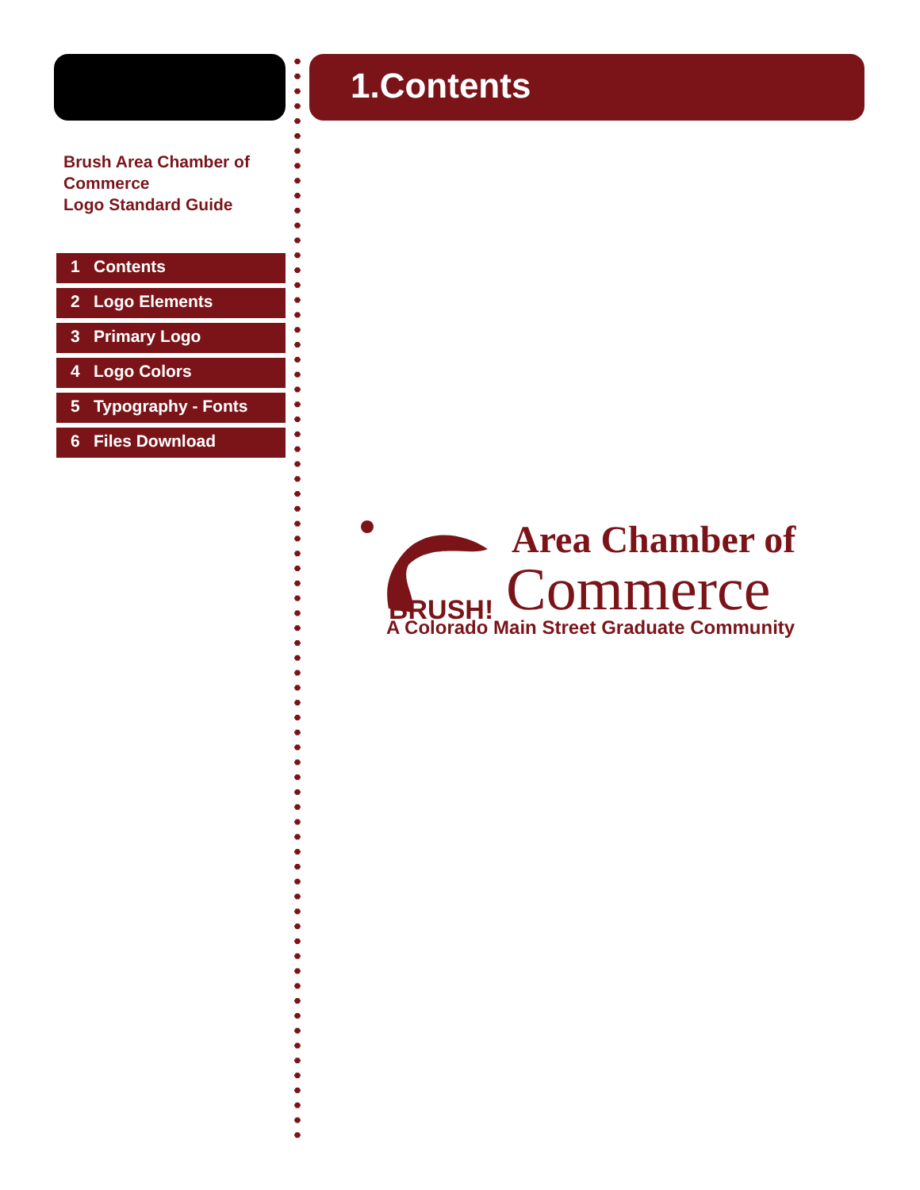Brush Area Chamber of
Commerce
Logo Standard Guide
1 Contents
2 Logo Elements
3 Primary Logo
4 Logo Colors
5 Typography - Fonts
6 Files Download
1.Contents
BRUSH!
Area Chamber of
Commerce
A Colorado Main Street Graduate Community